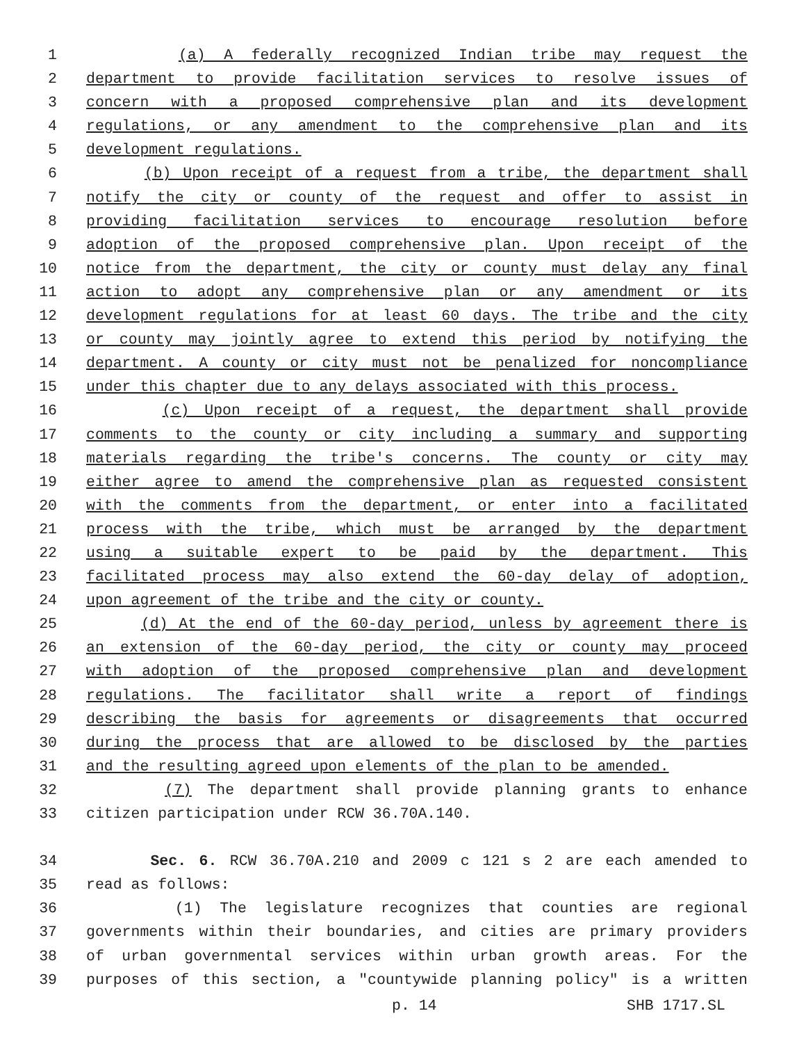1 (a) A federally recognized Indian tribe may request the
2 department to provide facilitation services to resolve issues of
3 concern with a proposed comprehensive plan and its development
4 regulations, or any amendment to the comprehensive plan and its
5 development regulations.
6 (b) Upon receipt of a request from a tribe, the department shall
7 notify the city or county of the request and offer to assist in
8 providing facilitation services to encourage resolution before
9 adoption of the proposed comprehensive plan. Upon receipt of the
10 notice from the department, the city or county must delay any final
11 action to adopt any comprehensive plan or any amendment or its
12 development regulations for at least 60 days. The tribe and the city
13 or county may jointly agree to extend this period by notifying the
14 department. A county or city must not be penalized for noncompliance
15 under this chapter due to any delays associated with this process.
16 (c) Upon receipt of a request, the department shall provide
17 comments to the county or city including a summary and supporting
18 materials regarding the tribe's concerns. The county or city may
19 either agree to amend the comprehensive plan as requested consistent
20 with the comments from the department, or enter into a facilitated
21 process with the tribe, which must be arranged by the department
22 using a suitable expert to be paid by the department. This
23 facilitated process may also extend the 60-day delay of adoption,
24 upon agreement of the tribe and the city or county.
25 (d) At the end of the 60-day period, unless by agreement there is
26 an extension of the 60-day period, the city or county may proceed
27 with adoption of the proposed comprehensive plan and development
28 regulations. The facilitator shall write a report of findings
29 describing the basis for agreements or disagreements that occurred
30 during the process that are allowed to be disclosed by the parties
31 and the resulting agreed upon elements of the plan to be amended.
32 (7) The department shall provide planning grants to enhance
33 citizen participation under RCW 36.70A.140.
34 Sec. 6. RCW 36.70A.210 and 2009 c 121 s 2 are each amended to
35 read as follows:
36 (1) The legislature recognizes that counties are regional
37 governments within their boundaries, and cities are primary providers
38 of urban governmental services within urban growth areas. For the
39 purposes of this section, a "countywide planning policy" is a written
p. 14 SHB 1717.SL